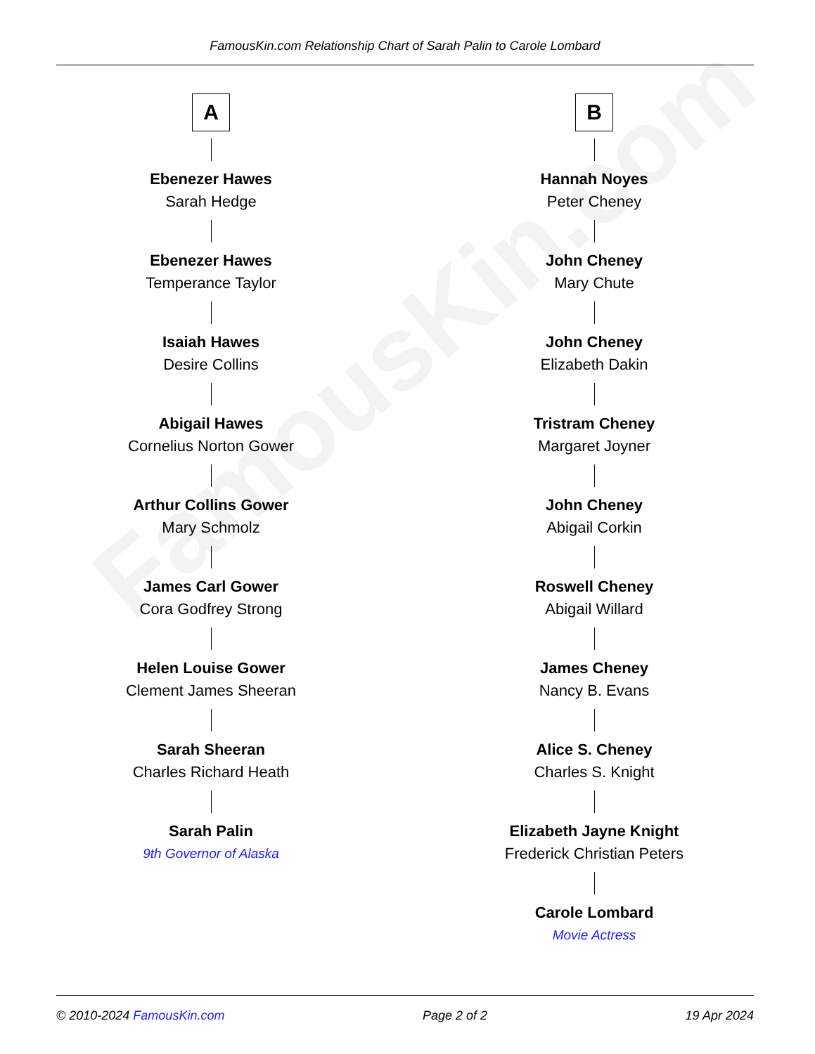FamousKin.com
FamousKin.com Relationship Chart of Sarah Palin to Carole Lombard
A
Ebenezer Hawes
Sarah Hedge
Ebenezer Hawes
Temperance Taylor
Isaiah Hawes
Desire Collins
Abigail Hawes
Cornelius Norton Gower
Arthur Collins Gower
Mary Schmolz
James Carl Gower
Cora Godfrey Strong
Helen Louise Gower
Clement James Sheeran
Sarah Sheeran
Charles Richard Heath
Sarah Palin
9th Governor of Alaska
B
Hannah Noyes
Peter Cheney
John Cheney
Mary Chute
John Cheney
Elizabeth Dakin
Tristram Cheney
Margaret Joyner
John Cheney
Abigail Corkin
Roswell Cheney
Abigail Willard
James Cheney
Nancy B. Evans
Alice S. Cheney
Charles S. Knight
Elizabeth Jayne Knight
Frederick Christian Peters
Carole Lombard
Movie Actress
© 2010-2024 FamousKin.com Page 2 of 2 19 Apr 2024